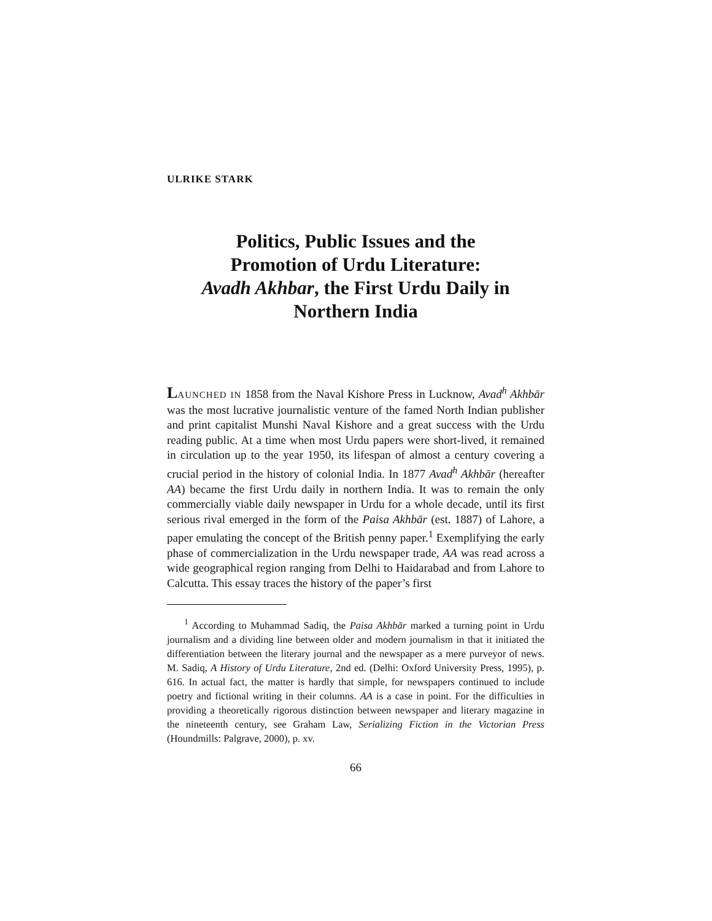ULRIKE STARK
Politics, Public Issues and the
Promotion of Urdu Literature:
Avadh Akhbar, the First Urdu Daily in
Northern India
LAUNCHED IN 1858 from the Naval Kishore Press in Lucknow, Avad<sup>h</sup> Akhbār was the most lucrative journalistic venture of the famed North Indian publisher and print capitalist Munshi Naval Kishore and a great success with the Urdu reading public. At a time when most Urdu papers were short-lived, it remained in circulation up to the year 1950, its lifespan of almost a century covering a crucial period in the history of colonial India. In 1877 Avad<sup>h</sup> Akhbār (hereafter AA) became the first Urdu daily in northern India. It was to remain the only commercially viable daily newspaper in Urdu for a whole decade, until its first serious rival emerged in the form of the Paisa Akhbār (est. 1887) of Lahore, a paper emulating the concept of the British penny paper.<sup>1</sup> Exemplifying the early phase of commercialization in the Urdu newspaper trade, AA was read across a wide geographical region ranging from Delhi to Haidarabad and from Lahore to Calcutta. This essay traces the history of the paper’s first
<sup>1</sup> According to Muhammad Sadiq, the Paisa Akhbār marked a turning point in Urdu journalism and a dividing line between older and modern journalism in that it initiated the differentiation between the literary journal and the newspaper as a mere purveyor of news. M. Sadiq, A History of Urdu Literature, 2nd ed. (Delhi: Oxford University Press, 1995), p. 616. In actual fact, the matter is hardly that simple, for newspapers continued to include poetry and fictional writing in their columns. AA is a case in point. For the difficulties in providing a theoretically rigorous distinction between newspaper and literary magazine in the nineteenth century, see Graham Law, Serializing Fiction in the Victorian Press (Houndmills: Palgrave, 2000), p. xv.
66